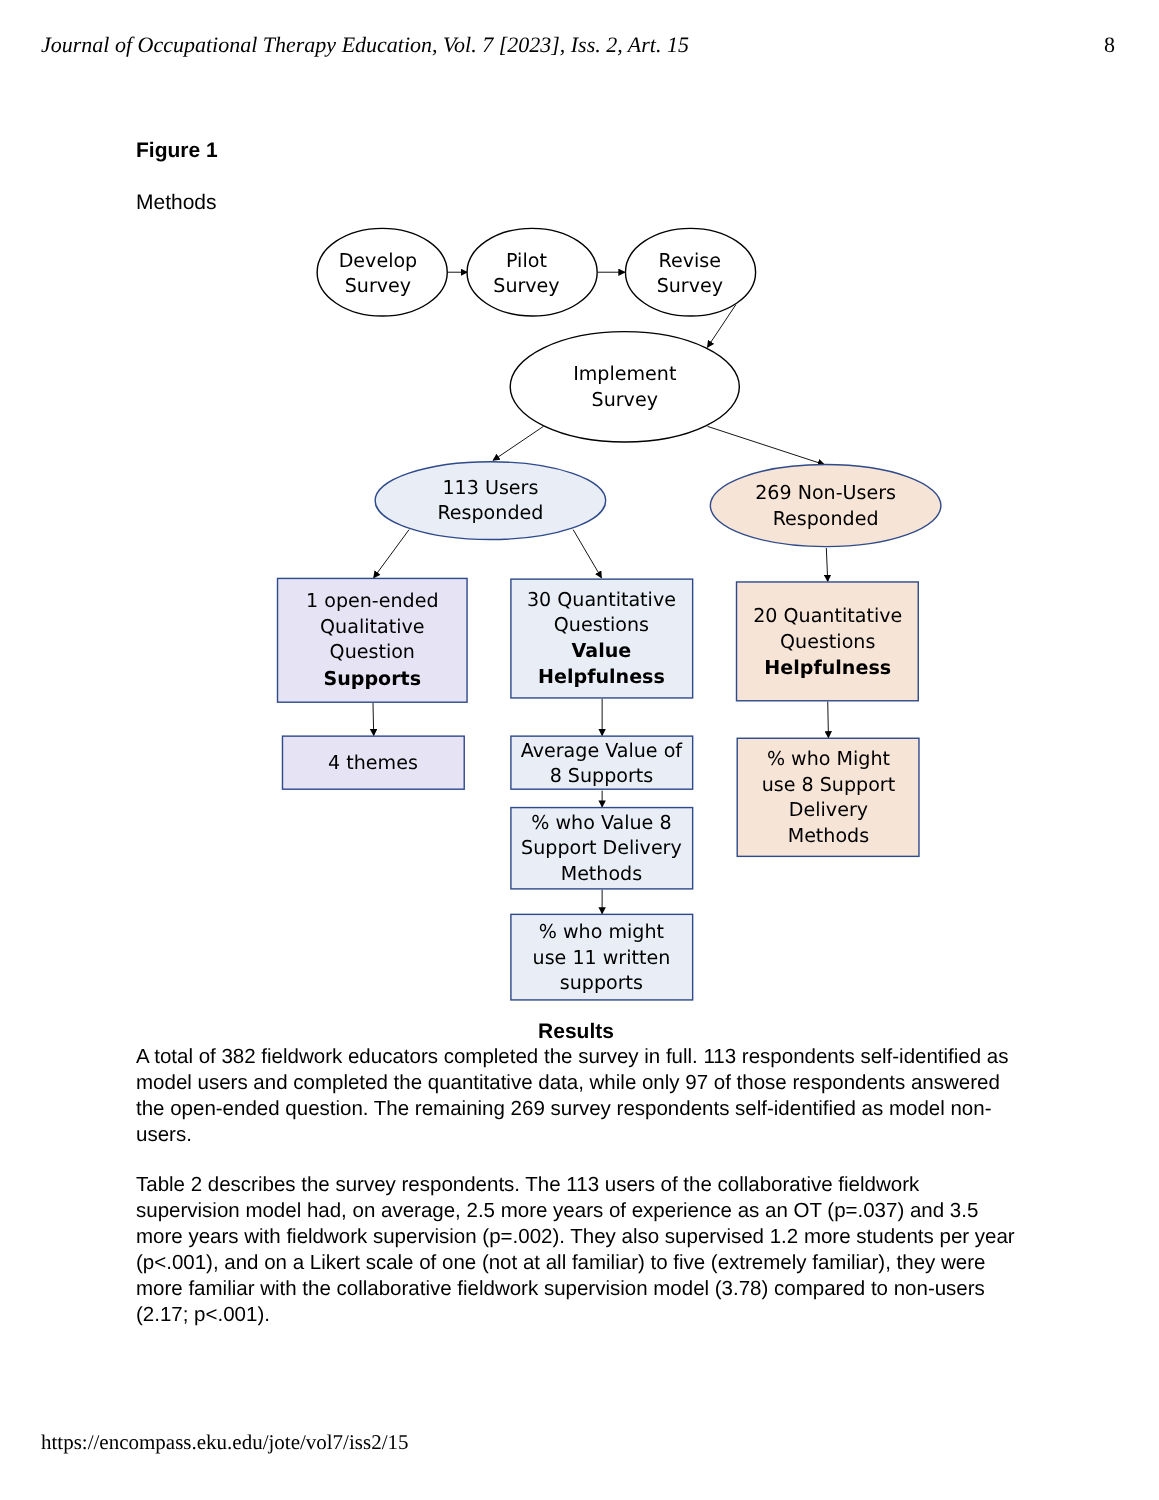Journal of Occupational Therapy Education, Vol. 7 [2023], Iss. 2, Art. 15 8
Figure 1
Methods
Develop
Survey
Pilot
Survey
Revise
Survey
Implement
Survey
113 Users
Responded
269 Non-Users
Responded
1 open-ended
Qualitative
Question
Supports
30 Quantitative
Questions
Value
Helpfulness
20 Quantitative
Questions
Helpfulness
4 themes
Average Value of
8 Supports
% who Might
use 8 Support
Delivery
Methods
% who Value 8
Support Delivery
Methods
% who might
use 11 written
supports
Results
A total of 382 fieldwork educators completed the survey in full. 113 respondents self-identified as model users and completed the quantitative data, while only 97 of those respondents answered the open-ended question. The remaining 269 survey respondents self-identified as model non-users.
Table 2 describes the survey respondents. The 113 users of the collaborative fieldwork supervision model had, on average, 2.5 more years of experience as an OT (p=.037) and 3.5 more years with fieldwork supervision (p=.002). They also supervised 1.2 more students per year (p<.001), and on a Likert scale of one (not at all familiar) to five (extremely familiar), they were more familiar with the collaborative fieldwork supervision model (3.78) compared to non-users (2.17; p<.001).
https://encompass.eku.edu/jote/vol7/iss2/15